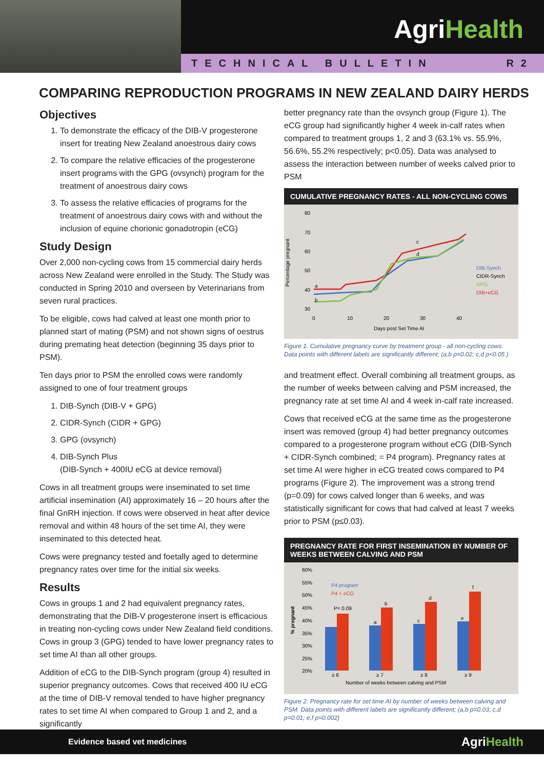AgriHealth
TECHNICAL BULLETIN R2
COMPARING REPRODUCTION PROGRAMS IN NEW ZEALAND DAIRY HERDS
Objectives
1. To demonstrate the efficacy of the DIB-V progesterone insert for treating New Zealand anoestrous dairy cows
2. To compare the relative efficacies of the progesterone insert programs with the GPG (ovsynch) program for the treatment of anoestrous dairy cows
3. To assess the relative efficacies of programs for the treatment of anoestrous dairy cows with and without the inclusion of equine chorionic gonadotropin (eCG)
Study Design
Over 2,000 non-cycling cows from 15 commercial dairy herds across New Zealand were enrolled in the Study. The Study was conducted in Spring 2010 and overseen by Veterinarians from seven rural practices.
To be eligible, cows had calved at least one month prior to planned start of mating (PSM) and not shown signs of oestrus during premating heat detection (beginning 35 days prior to PSM).
Ten days prior to PSM the enrolled cows were randomly assigned to one of four treatment groups
1. DIB-Synch (DIB-V + GPG)
2. CIDR-Synch (CIDR + GPG)
3. GPG (ovsynch)
4. DIB-Synch Plus
(DIB-Synch + 400IU eCG at device removal)
Cows in all treatment groups were inseminated to set time artificial insemination (AI) approximately 16 – 20 hours after the final GnRH injection. If cows were observed in heat after device removal and within 48 hours of the set time AI, they were inseminated to this detected heat.
Cows were pregnancy tested and foetally aged to determine pregnancy rates over time for the initial six weeks.
Results
Cows in groups 1 and 2 had equivalent pregnancy rates, demonstrating that the DIB-V progesterone insert is efficacious in treating non-cycling cows under New Zealand field conditions. Cows in group 3 (GPG) tended to have lower pregnancy rates to set time AI than all other groups.
Addition of eCG to the DIB-Synch program (group 4) resulted in superior pregnancy outcomes. Cows that received 400 IU eCG at the time of DIB-V removal tended to have higher pregnancy rates to set time AI when compared to Group 1 and 2, and a significantly
better pregnancy rate than the ovsynch group (Figure 1). The eCG group had significantly higher 4 week in-calf rates when compared to treatment groups 1, 2 and 3 (63.1% vs. 55.9%, 56.6%, 55.2% respectively; p<0.05). Data was analysed to assess the interaction between number of weeks calved prior to PSM
CUMULATIVE PREGNANCY RATES - ALL NON-CYCLING COWS
Percentage pregnant
80
70
60
50
40
30
0
10
20
30
40
Days post Set Time AI
a
b
c
d
DIB-Synch
CIDR-Synch
GPG
DIB+eCG
Figure 1. Cumulative pregnancy curve by treatment group - all non-cycling cows.
Data points with different labels are significantly different; (a,b p=0.02; c,d p<0.05 )
and treatment effect. Overall combining all treatment groups, as the number of weeks between calving and PSM increased, the pregnancy rate at set time AI and 4 week in-calf rate increased.
Cows that received eCG at the same time as the progesterone insert was removed (group 4) had better pregnancy outcomes compared to a progesterone program without eCG (DIB-Synch + CIDR-Synch combined; = P4 program). Pregnancy rates at set time AI were higher in eCG treated cows compared to P4 programs (Figure 2). The improvement was a strong trend (p=0.09) for cows calved longer than 6 weeks, and was statistically significant for cows that had calved at least 7 weeks prior to PSM (p≤0.03).
PREGNANCY RATE FOR FIRST INSEMINATION BY NUMBER OF WEEKS BETWEEN CALVING AND PSM
% pregnant
60%
55%
50%
45%
40%
35%
30%
25%
20%
P= 0.09
b
d
f
a
c
e
P4 program
P4 + eCG
≥ 6
≥ 7
≥ 8
≥ 9
Number of weeks between calving and PSM
Figure 2. Pregnancy rate for set time AI by number of weeks between calving and PSM. Data points with different labels are significantly different; (a,b p=0.03; c,d p=0.01; e,f p=0.002)
Evidence based vet medicines AgriHealth